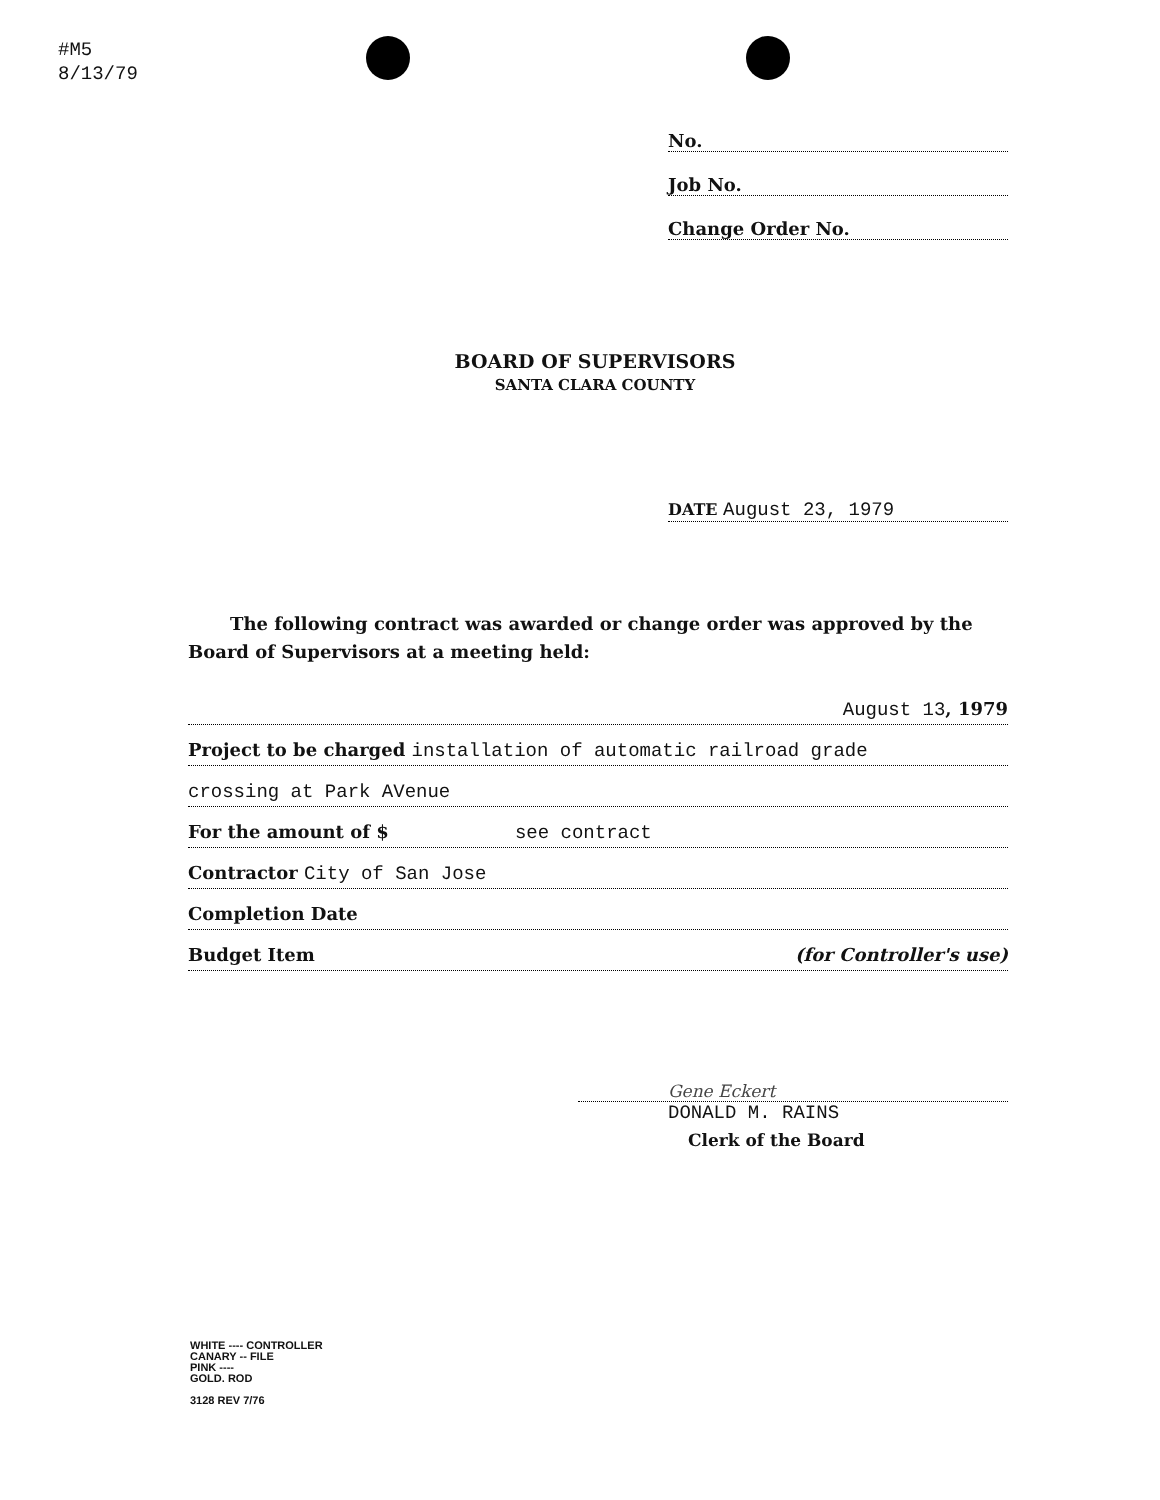#M5
8/13/79
No.
Job No.
Change Order No.
BOARD OF SUPERVISORS
SANTA CLARA COUNTY
DATE August 23, 1979
The following contract was awarded or change order was approved by the Board of Supervisors at a meeting held:
August 13, 1979
Project to be charged installation of automatic railroad grade
crossing at Park AVenue
For the amount of $ see contract
Contractor City of San Jose
Completion Date
Budget Item (for Controller's use)
Gene Eckert
DONALD M. RAINS
Clerk of the Board
WHITE ---- CONTROLLER
CANARY -- FILE
PINK ----
GOLD. ROD
3128 REV 7/76